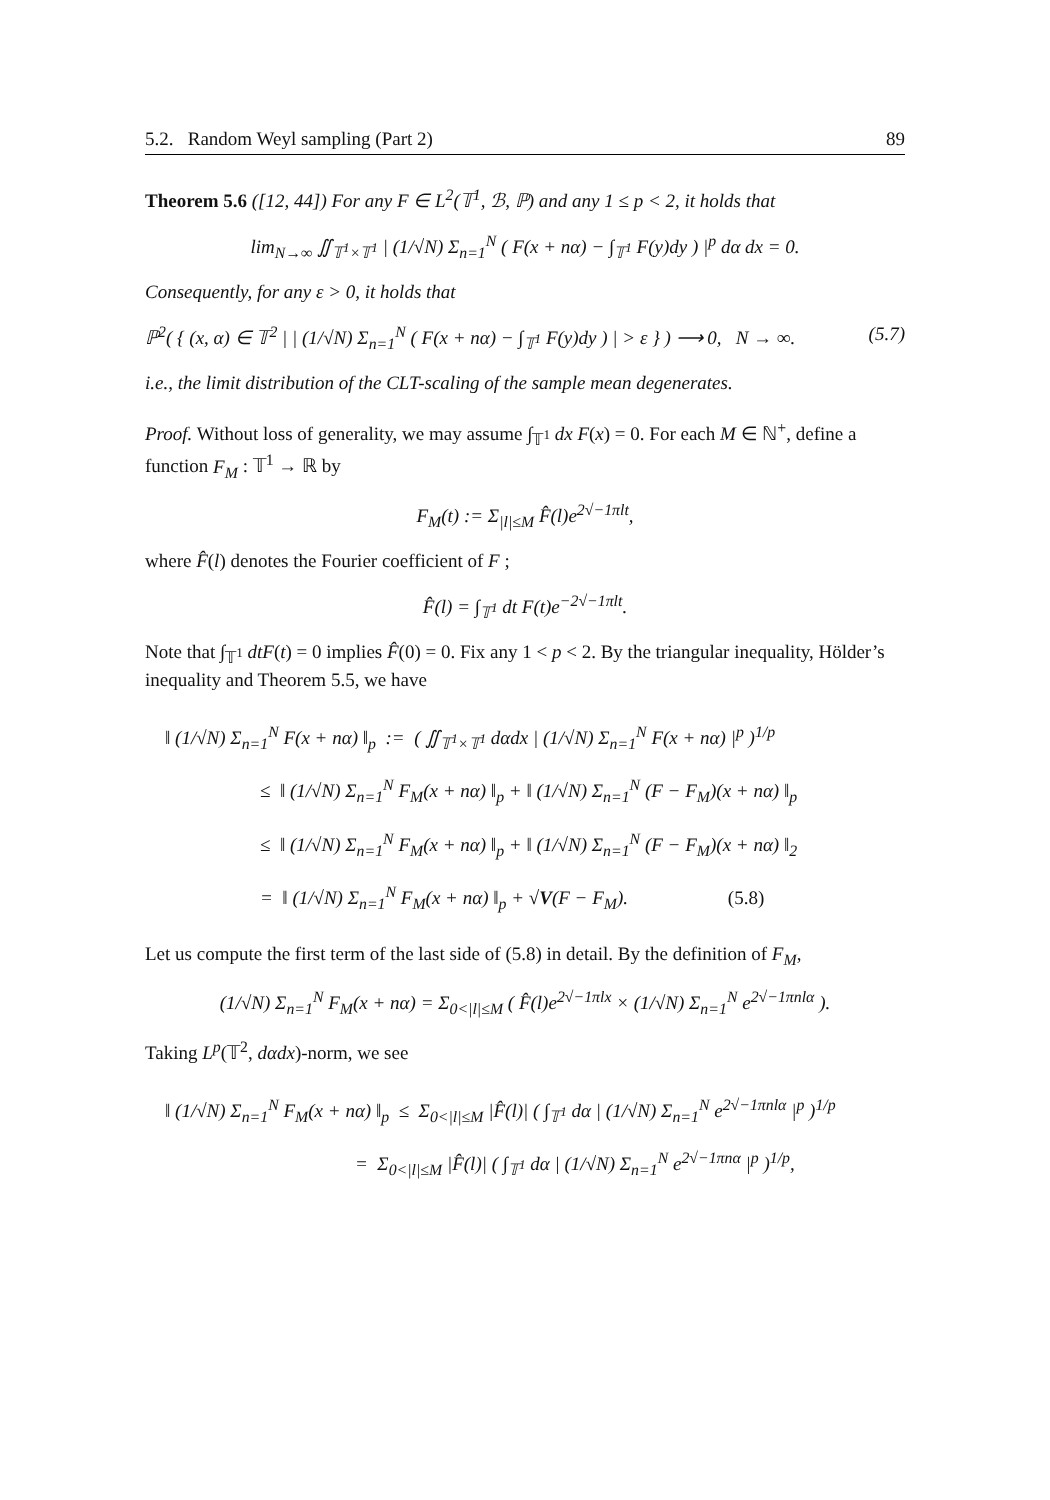5.2. Random Weyl sampling (Part 2) 89
Theorem 5.6 ([12, 44]) For any F ∈ L<sup>2</sup>(𝕋<sup>1</sup>, ℬ, ℙ) and any 1 ≤ p < 2, it holds that
lim<sub>N→∞</sub> ∬<sub>𝕋<sup>1</sup>×𝕋<sup>1</sup></sub> | (1/√N) Σ<sub>n=1</sub><sup>N</sup> ( F(x + nα) − ∫<sub>𝕋<sup>1</sup></sub> F(y)dy ) |<sup>p</sup> dα dx = 0.
Consequently, for any ε > 0, it holds that
ℙ<sup>2</sup>( { (x, α) ∈ 𝕋<sup>2</sup> | | (1/√N) Σ<sub>n=1</sub><sup>N</sup> ( F(x + nα) − ∫<sub>𝕋<sup>1</sup></sub> F(y)dy ) | > ε } ) ⟶ 0, N → ∞. (5.7)
i.e., the limit distribution of the CLT-scaling of the sample mean degenerates.
Proof. Without loss of generality, we may assume ∫<sub>𝕋<sup>1</sup></sub> dx F(x) = 0. For each M ∈ ℕ<sup>+</sup>, define a function F<sub>M</sub> : 𝕋<sup>1</sup> → ℝ by
F<sub>M</sub>(t) := Σ<sub>|l|≤M</sub> F̂(l)e<sup>2√−1πlt</sup>,
where F̂(l) denotes the Fourier coefficient of F ;
F̂(l) = ∫<sub>𝕋<sup>1</sup></sub> dt F(t)e<sup>−2√−1πlt</sup>.
Note that ∫<sub>𝕋<sup>1</sup></sub> dtF(t) = 0 implies F̂(0) = 0. Fix any 1 < p < 2. By the triangular inequality, Hölder’s inequality and Theorem 5.5, we have
‖ (1/√N) Σ<sub>n=1</sub><sup>N</sup> F(x + nα) ‖<sub>p</sub> := ( ∬<sub>𝕋<sup>1</sup>×𝕋<sup>1</sup></sub> dαdx | (1/√N) Σ<sub>n=1</sub><sup>N</sup> F(x + nα) |<sup>p</sup> )<sup>1/p</sup>
     ≤ ‖ (1/√N) Σ<sub>n=1</sub><sup>N</sup> F<sub>M</sub>(x + nα) ‖<sub>p</sub> + ‖ (1/√N) Σ<sub>n=1</sub><sup>N</sup> (F − F<sub>M</sub>)(x + nα) ‖<sub>p</sub>
     ≤ ‖ (1/√N) Σ<sub>n=1</sub><sup>N</sup> F<sub>M</sub>(x + nα) ‖<sub>p</sub> + ‖ (1/√N) Σ<sub>n=1</sub><sup>N</sup> (F − F<sub>M</sub>)(x + nα) ‖<sub>2</sub>
     = ‖ (1/√N) Σ<sub>n=1</sub><sup>N</sup> F<sub>M</sub>(x + nα) ‖<sub>p</sub> + √V(F − F<sub>M</sub>).      (5.8)
Let us compute the first term of the last side of (5.8) in detail. By the definition of F<sub>M</sub>,
(1/√N) Σ<sub>n=1</sub><sup>N</sup> F<sub>M</sub>(x + nα) = Σ<sub>0<|l|≤M</sub> ( F̂(l)e<sup>2√−1πlx</sup> × (1/√N) Σ<sub>n=1</sub><sup>N</sup> e<sup>2√−1πnlα</sup> ).
Taking L<sup>p</sup>(𝕋<sup>2</sup>, dαdx)-norm, we see
‖ (1/√N) Σ<sub>n=1</sub><sup>N</sup> F<sub>M</sub>(x + nα) ‖<sub>p</sub> ≤ Σ<sub>0<|l|≤M</sub> |F̂(l)| ( ∫<sub>𝕋<sup>1</sup></sub> dα | (1/√N) Σ<sub>n=1</sub><sup>N</sup> e<sup>2√−1πnlα</sup> |<sup>p</sup> )<sup>1/p</sup>
          = Σ<sub>0<|l|≤M</sub> |F̂(l)| ( ∫<sub>𝕋<sup>1</sup></sub> dα | (1/√N) Σ<sub>n=1</sub><sup>N</sup> e<sup>2√−1πnα</sup> |<sup>p</sup> )<sup>1/p</sup>,